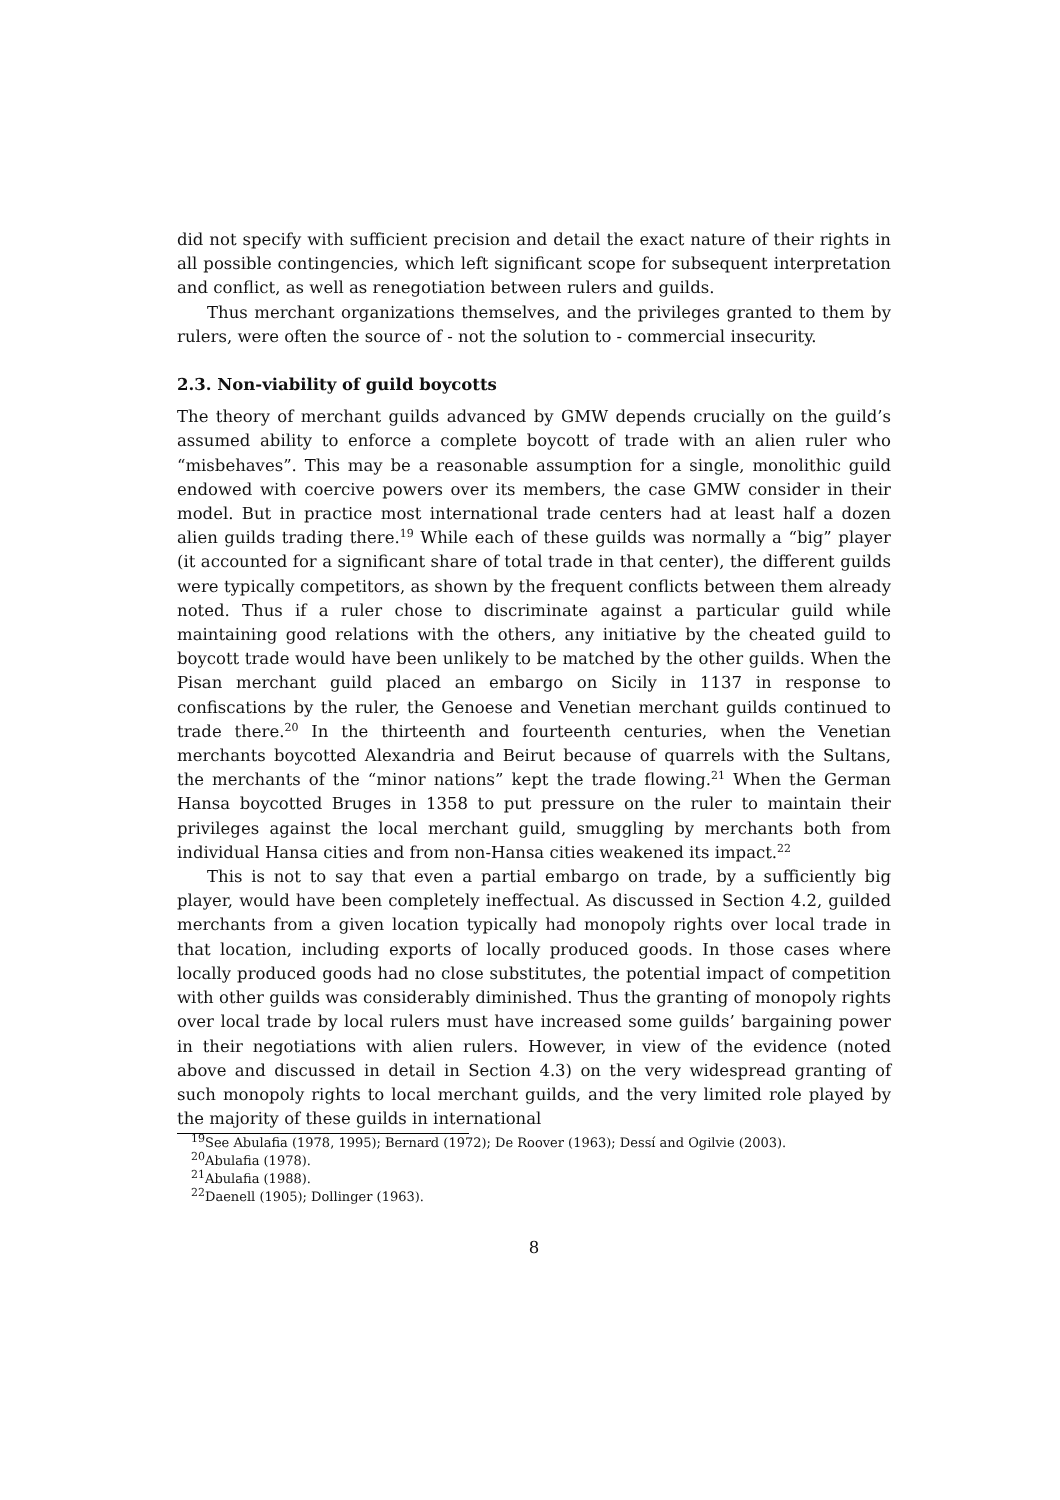did not specify with sufficient precision and detail the exact nature of their rights in all possible contingencies, which left significant scope for subsequent interpretation and conflict, as well as renegotiation between rulers and guilds.
Thus merchant organizations themselves, and the privileges granted to them by rulers, were often the source of - not the solution to - commercial insecurity.
2.3. Non-viability of guild boycotts
The theory of merchant guilds advanced by GMW depends crucially on the guild’s assumed ability to enforce a complete boycott of trade with an alien ruler who “misbehaves”. This may be a reasonable assumption for a single, monolithic guild endowed with coercive powers over its members, the case GMW consider in their model. But in practice most international trade centers had at least half a dozen alien guilds trading there.<sup>19</sup> While each of these guilds was normally a “big” player (it accounted for a significant share of total trade in that center), the different guilds were typically competitors, as shown by the frequent conflicts between them already noted. Thus if a ruler chose to discriminate against a particular guild while maintaining good relations with the others, any initiative by the cheated guild to boycott trade would have been unlikely to be matched by the other guilds. When the Pisan merchant guild placed an embargo on Sicily in 1137 in response to confiscations by the ruler, the Genoese and Venetian merchant guilds continued to trade there.<sup>20</sup> In the thirteenth and fourteenth centuries, when the Venetian merchants boycotted Alexandria and Beirut because of quarrels with the Sultans, the merchants of the “minor nations” kept the trade flowing.<sup>21</sup> When the German Hansa boycotted Bruges in 1358 to put pressure on the ruler to maintain their privileges against the local merchant guild, smuggling by merchants both from individual Hansa cities and from non-Hansa cities weakened its impact.<sup>22</sup>
This is not to say that even a partial embargo on trade, by a sufficiently big player, would have been completely ineffectual. As discussed in Section 4.2, guilded merchants from a given location typically had monopoly rights over local trade in that location, including exports of locally produced goods. In those cases where locally produced goods had no close substitutes, the potential impact of competition with other guilds was considerably diminished. Thus the granting of monopoly rights over local trade by local rulers must have increased some guilds’ bargaining power in their negotiations with alien rulers. However, in view of the evidence (noted above and discussed in detail in Section 4.3) on the very widespread granting of such monopoly rights to local merchant guilds, and the very limited role played by the majority of these guilds in international
<sup>19</sup> See Abulafia (1978, 1995); Bernard (1972); De Roover (1963); Dessí and Ogilvie (2003).
<sup>20</sup> Abulafia (1978).
<sup>21</sup> Abulafia (1988).
<sup>22</sup> Daenell (1905); Dollinger (1963).
8